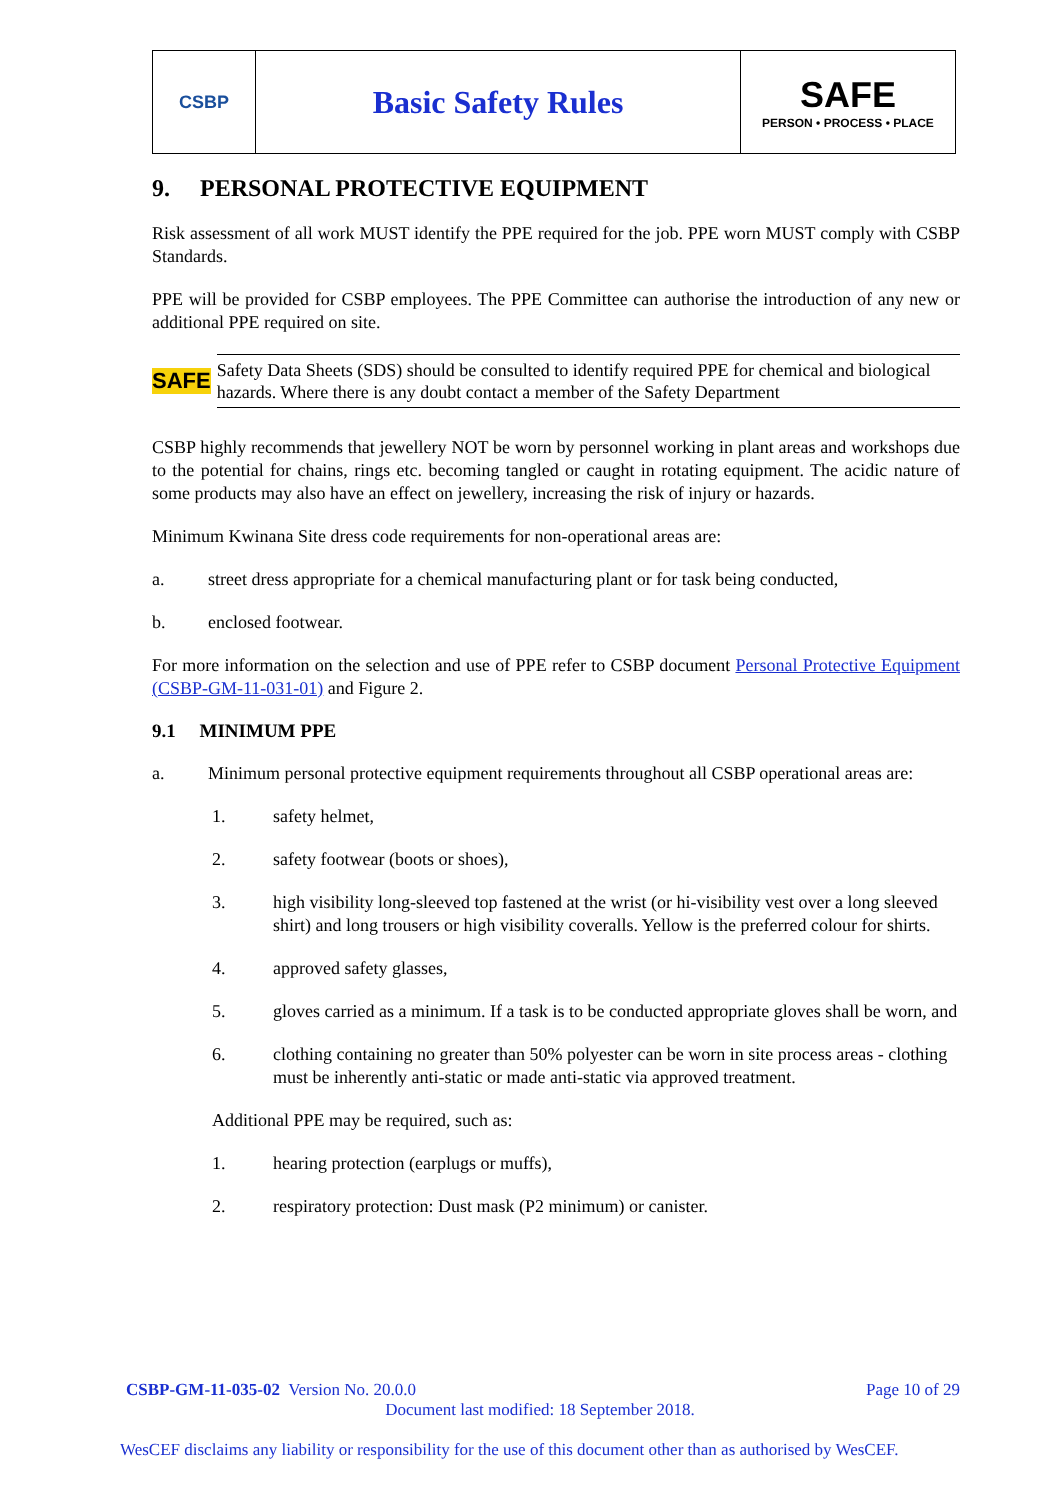| CSBP | Basic Safety Rules | SAFE PERSON • PROCESS • PLACE |
9. PERSONAL PROTECTIVE EQUIPMENT
Risk assessment of all work MUST identify the PPE required for the job. PPE worn MUST comply with CSBP Standards.
PPE will be provided for CSBP employees. The PPE Committee can authorise the introduction of any new or additional PPE required on site.
SAFE
Safety Data Sheets (SDS) should be consulted to identify required PPE for chemical and biological hazards. Where there is any doubt contact a member of the Safety Department
CSBP highly recommends that jewellery NOT be worn by personnel working in plant areas and workshops due to the potential for chains, rings etc. becoming tangled or caught in rotating equipment. The acidic nature of some products may also have an effect on jewellery, increasing the risk of injury or hazards.
Minimum Kwinana Site dress code requirements for non-operational areas are:
a. street dress appropriate for a chemical manufacturing plant or for task being conducted,
b. enclosed footwear.
For more information on the selection and use of PPE refer to CSBP document Personal Protective Equipment (CSBP-GM-11-031-01) and Figure 2.
9.1 MINIMUM PPE
a. Minimum personal protective equipment requirements throughout all CSBP operational areas are:
1. safety helmet,
2. safety footwear (boots or shoes),
3. high visibility long-sleeved top fastened at the wrist (or hi-visibility vest over a long sleeved shirt) and long trousers or high visibility coveralls. Yellow is the preferred colour for shirts.
4. approved safety glasses,
5. gloves carried as a minimum. If a task is to be conducted appropriate gloves shall be worn, and
6. clothing containing no greater than 50% polyester can be worn in site process areas - clothing must be inherently anti-static or made anti-static via approved treatment.
Additional PPE may be required, such as:
1. hearing protection (earplugs or muffs),
2. respiratory protection: Dust mask (P2 minimum) or canister.
CSBP-GM-11-035-02 Version No. 20.0.0 Page 10 of 29
Document last modified: 18 September 2018.
WesCEF disclaims any liability or responsibility for the use of this document other than as authorised by WesCEF.